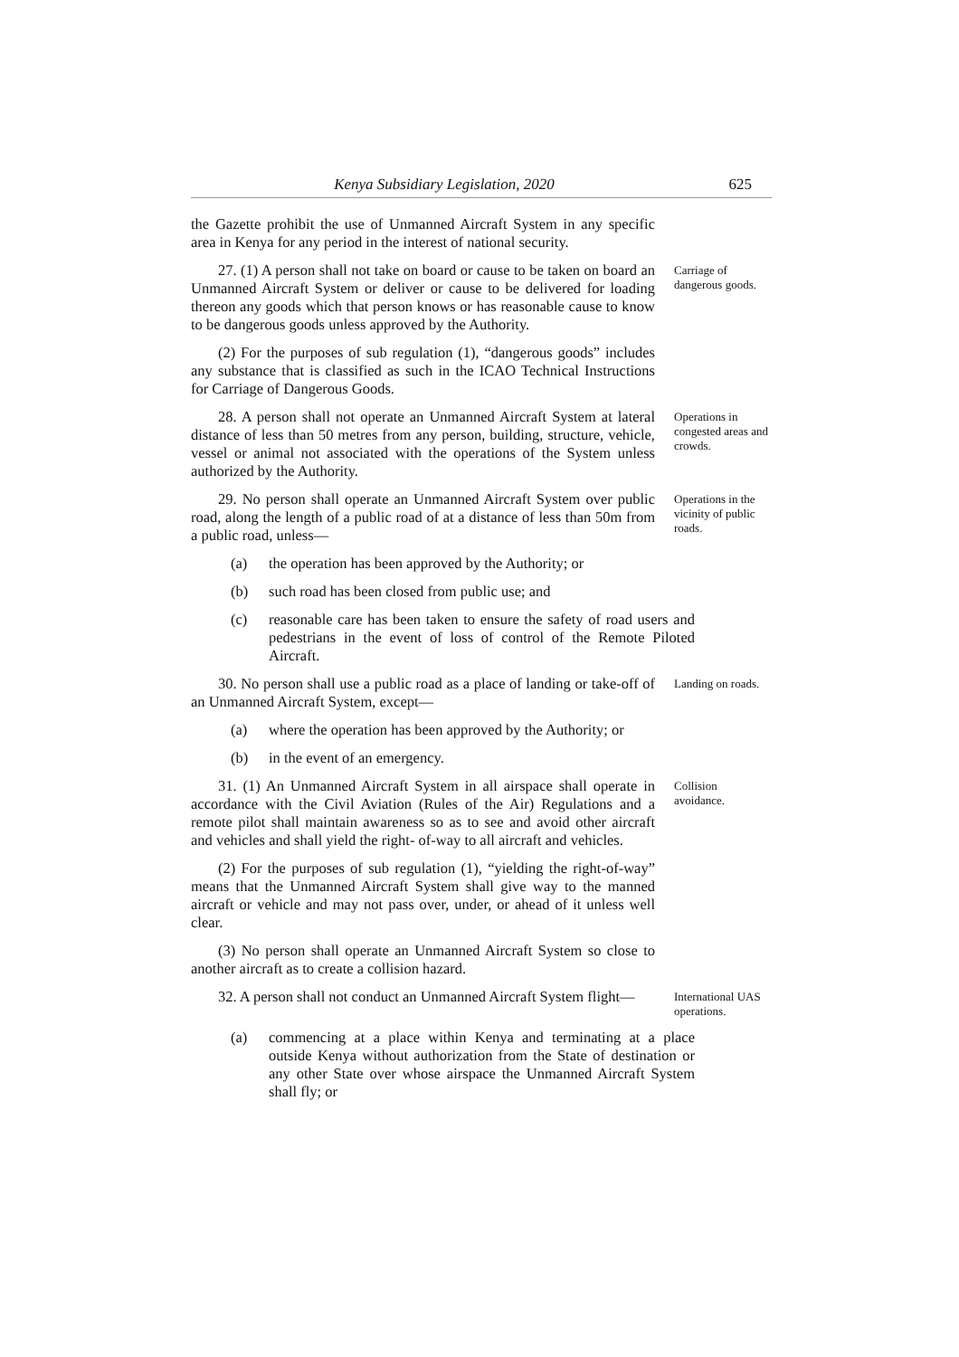Kenya Subsidiary Legislation, 2020 625
the Gazette prohibit the use of Unmanned Aircraft System in any specific area in Kenya for any period in the interest of national security.
27. (1) A person shall not take on board or cause to be taken on board an Unmanned Aircraft System or deliver or cause to be delivered for loading thereon any goods which that person knows or has reasonable cause to know to be dangerous goods unless approved by the Authority.
Carriage of dangerous goods.
(2) For the purposes of sub regulation (1), “dangerous goods” includes any substance that is classified as such in the ICAO Technical Instructions for Carriage of Dangerous Goods.
28. A person shall not operate an Unmanned Aircraft System at lateral distance of less than 50 metres from any person, building, structure, vehicle, vessel or animal not associated with the operations of the System unless authorized by the Authority.
Operations in congested areas and crowds.
29. No person shall operate an Unmanned Aircraft System over public road, along the length of a public road of at a distance of less than 50m from a public road, unless—
Operations in the vicinity of public roads.
(a) the operation has been approved by the Authority; or
(b) such road has been closed from public use; and
(c) reasonable care has been taken to ensure the safety of road users and pedestrians in the event of loss of control of the Remote Piloted Aircraft.
30. No person shall use a public road as a place of landing or take-off of an Unmanned Aircraft System, except—
Landing on roads.
(a) where the operation has been approved by the Authority; or
(b) in the event of an emergency.
31. (1) An Unmanned Aircraft System in all airspace shall operate in accordance with the Civil Aviation (Rules of the Air) Regulations and a remote pilot shall maintain awareness so as to see and avoid other aircraft and vehicles and shall yield the right- of-way to all aircraft and vehicles.
Collision avoidance.
(2) For the purposes of sub regulation (1), “yielding the right-of-way” means that the Unmanned Aircraft System shall give way to the manned aircraft or vehicle and may not pass over, under, or ahead of it unless well clear.
(3) No person shall operate an Unmanned Aircraft System so close to another aircraft as to create a collision hazard.
32. A person shall not conduct an Unmanned Aircraft System flight—
International UAS operations.
(a) commencing at a place within Kenya and terminating at a place outside Kenya without authorization from the State of destination or any other State over whose airspace the Unmanned Aircraft System shall fly; or